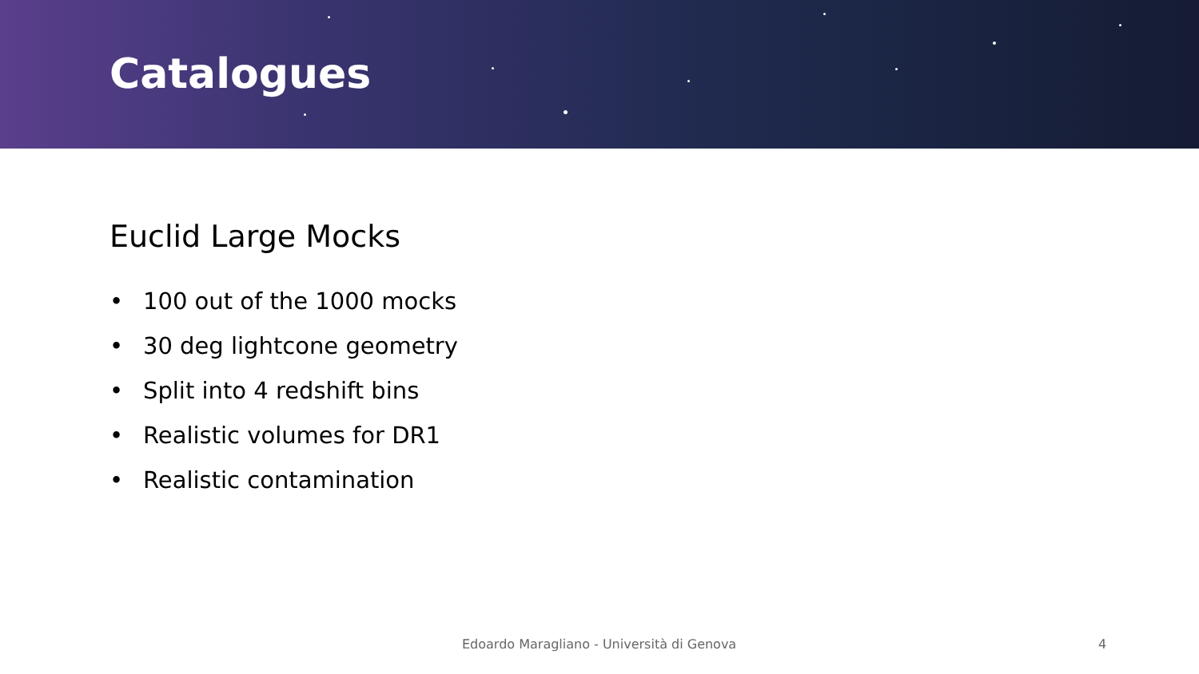Catalogues
Euclid Large Mocks
• 100 out of the 1000 mocks
• 30 deg lightcone geometry
• Split into 4 redshift bins
• Realistic volumes for DR1
• Realistic contamination
Edoardo Maragliano - Università di Genova 4